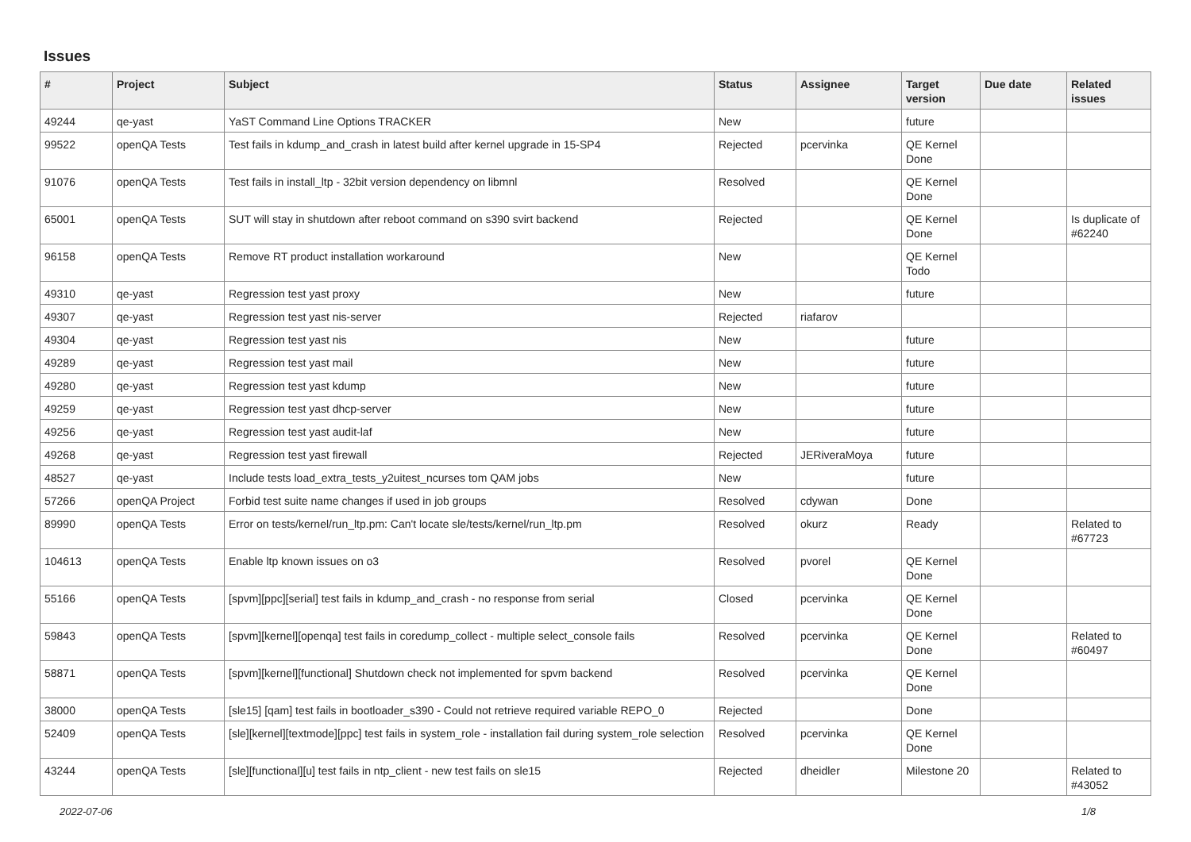Issues
| # | Project | Subject | Status | Assignee | Target version | Due date | Related issues |
| --- | --- | --- | --- | --- | --- | --- | --- |
| 49244 | qe-yast | YaST Command Line Options TRACKER | New | | future | | |
| 99522 | openQA Tests | Test fails in kdump_and_crash in latest build after kernel upgrade in 15-SP4 | Rejected | pcervinka | QE Kernel Done | | |
| 91076 | openQA Tests | Test fails in install_ltp - 32bit version dependency on libmnl | Resolved | | QE Kernel Done | | |
| 65001 | openQA Tests | SUT will stay in shutdown after reboot command on s390 svirt backend | Rejected | | QE Kernel Done | | Is duplicate of #62240 |
| 96158 | openQA Tests | Remove RT product installation workaround | New | | QE Kernel Todo | | |
| 49310 | qe-yast | Regression test yast proxy | New | | future | | |
| 49307 | qe-yast | Regression test yast nis-server | Rejected | riafarov | | | |
| 49304 | qe-yast | Regression test yast nis | New | | future | | |
| 49289 | qe-yast | Regression test yast mail | New | | future | | |
| 49280 | qe-yast | Regression test yast kdump | New | | future | | |
| 49259 | qe-yast | Regression test yast dhcp-server | New | | future | | |
| 49256 | qe-yast | Regression test yast audit-laf | New | | future | | |
| 49268 | qe-yast | Regression test yast firewall | Rejected | JERiveraMoya | future | | |
| 48527 | qe-yast | Include tests load_extra_tests_y2uitest_ncurses tom QAM jobs | New | | future | | |
| 57266 | openQA Project | Forbid test suite name changes if used in job groups | Resolved | cdywan | Done | | |
| 89990 | openQA Tests | Error on tests/kernel/run_ltp.pm: Can't locate sle/tests/kernel/run_ltp.pm | Resolved | okurz | Ready | | Related to #67723 |
| 104613 | openQA Tests | Enable ltp known issues on o3 | Resolved | pvorel | QE Kernel Done | | |
| 55166 | openQA Tests | [spvm][ppc][serial] test fails in kdump_and_crash - no response from serial | Closed | pcervinka | QE Kernel Done | | |
| 59843 | openQA Tests | [spvm][kernel][openqa] test fails in coredump_collect - multiple select_console fails | Resolved | pcervinka | QE Kernel Done | | Related to #60497 |
| 58871 | openQA Tests | [spvm][kernel][functional] Shutdown check not implemented for spvm backend | Resolved | pcervinka | QE Kernel Done | | |
| 38000 | openQA Tests | [sle15] [qam] test fails in bootloader_s390 - Could not retrieve required variable REPO_0 | Rejected | | Done | | |
| 52409 | openQA Tests | [sle][kernel][textmode][ppc] test fails in system_role - installation fail during system_role selection | Resolved | pcervinka | QE Kernel Done | | |
| 43244 | openQA Tests | [sle][functional][u] test fails in ntp_client - new test fails on sle15 | Rejected | dheidler | Milestone 20 | | Related to #43052 |
2022-07-06 1/8